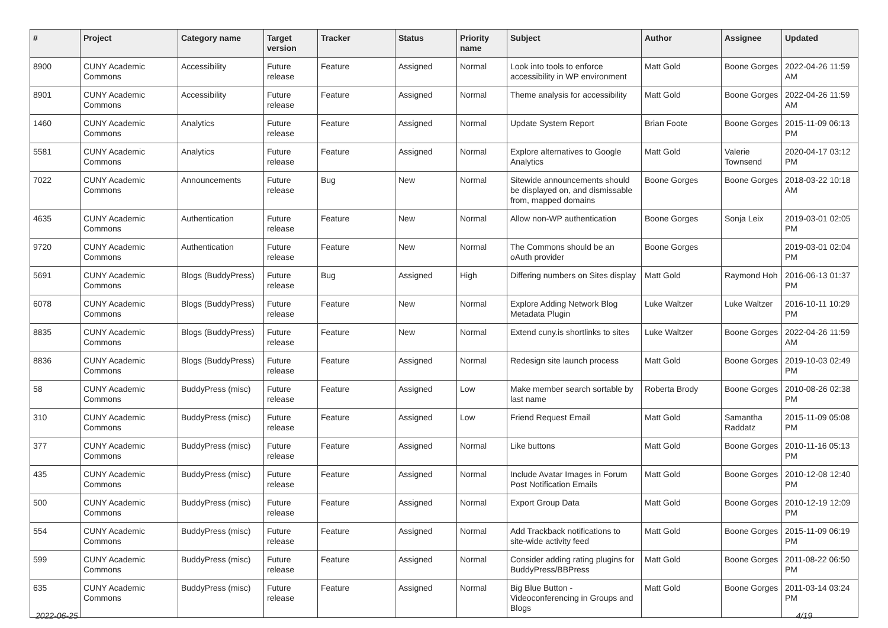| # | Project | Category name | Target version | Tracker | Status | Priority name | Subject | Author | Assignee | Updated |
| --- | --- | --- | --- | --- | --- | --- | --- | --- | --- | --- |
| 8900 | CUNY Academic Commons | Accessibility | Future release | Feature | Assigned | Normal | Look into tools to enforce accessibility in WP environment | Matt Gold | Boone Gorges | 2022-04-26 11:59 AM |
| 8901 | CUNY Academic Commons | Accessibility | Future release | Feature | Assigned | Normal | Theme analysis for accessibility | Matt Gold | Boone Gorges | 2022-04-26 11:59 AM |
| 1460 | CUNY Academic Commons | Analytics | Future release | Feature | Assigned | Normal | Update System Report | Brian Foote | Boone Gorges | 2015-11-09 06:13 PM |
| 5581 | CUNY Academic Commons | Analytics | Future release | Feature | Assigned | Normal | Explore alternatives to Google Analytics | Matt Gold | Valerie Townsend | 2020-04-17 03:12 PM |
| 7022 | CUNY Academic Commons | Announcements | Future release | Bug | New | Normal | Sitewide announcements should be displayed on, and dismissable from, mapped domains | Boone Gorges | Boone Gorges | 2018-03-22 10:18 AM |
| 4635 | CUNY Academic Commons | Authentication | Future release | Feature | New | Normal | Allow non-WP authentication | Boone Gorges | Sonja Leix | 2019-03-01 02:05 PM |
| 9720 | CUNY Academic Commons | Authentication | Future release | Feature | New | Normal | The Commons should be an oAuth provider | Boone Gorges | | 2019-03-01 02:04 PM |
| 5691 | CUNY Academic Commons | Blogs (BuddyPress) | Future release | Bug | Assigned | High | Differing numbers on Sites display | Matt Gold | Raymond Hoh | 2016-06-13 01:37 PM |
| 6078 | CUNY Academic Commons | Blogs (BuddyPress) | Future release | Feature | New | Normal | Explore Adding Network Blog Metadata Plugin | Luke Waltzer | Luke Waltzer | 2016-10-11 10:29 PM |
| 8835 | CUNY Academic Commons | Blogs (BuddyPress) | Future release | Feature | New | Normal | Extend cuny.is shortlinks to sites | Luke Waltzer | Boone Gorges | 2022-04-26 11:59 AM |
| 8836 | CUNY Academic Commons | Blogs (BuddyPress) | Future release | Feature | Assigned | Normal | Redesign site launch process | Matt Gold | Boone Gorges | 2019-10-03 02:49 PM |
| 58 | CUNY Academic Commons | BuddyPress (misc) | Future release | Feature | Assigned | Low | Make member search sortable by last name | Roberta Brody | Boone Gorges | 2010-08-26 02:38 PM |
| 310 | CUNY Academic Commons | BuddyPress (misc) | Future release | Feature | Assigned | Low | Friend Request Email | Matt Gold | Samantha Raddatz | 2015-11-09 05:08 PM |
| 377 | CUNY Academic Commons | BuddyPress (misc) | Future release | Feature | Assigned | Normal | Like buttons | Matt Gold | Boone Gorges | 2010-11-16 05:13 PM |
| 435 | CUNY Academic Commons | BuddyPress (misc) | Future release | Feature | Assigned | Normal | Include Avatar Images in Forum Post Notification Emails | Matt Gold | Boone Gorges | 2010-12-08 12:40 PM |
| 500 | CUNY Academic Commons | BuddyPress (misc) | Future release | Feature | Assigned | Normal | Export Group Data | Matt Gold | Boone Gorges | 2010-12-19 12:09 PM |
| 554 | CUNY Academic Commons | BuddyPress (misc) | Future release | Feature | Assigned | Normal | Add Trackback notifications to site-wide activity feed | Matt Gold | Boone Gorges | 2015-11-09 06:19 PM |
| 599 | CUNY Academic Commons | BuddyPress (misc) | Future release | Feature | Assigned | Normal | Consider adding rating plugins for BuddyPress/BBPress | Matt Gold | Boone Gorges | 2011-08-22 06:50 PM |
| 635 | CUNY Academic Commons | BuddyPress (misc) | Future release | Feature | Assigned | Normal | Big Blue Button - Videoconferencing in Groups and Blogs | Matt Gold | Boone Gorges | 2011-03-14 03:24 PM |
2022-06-25 4/19